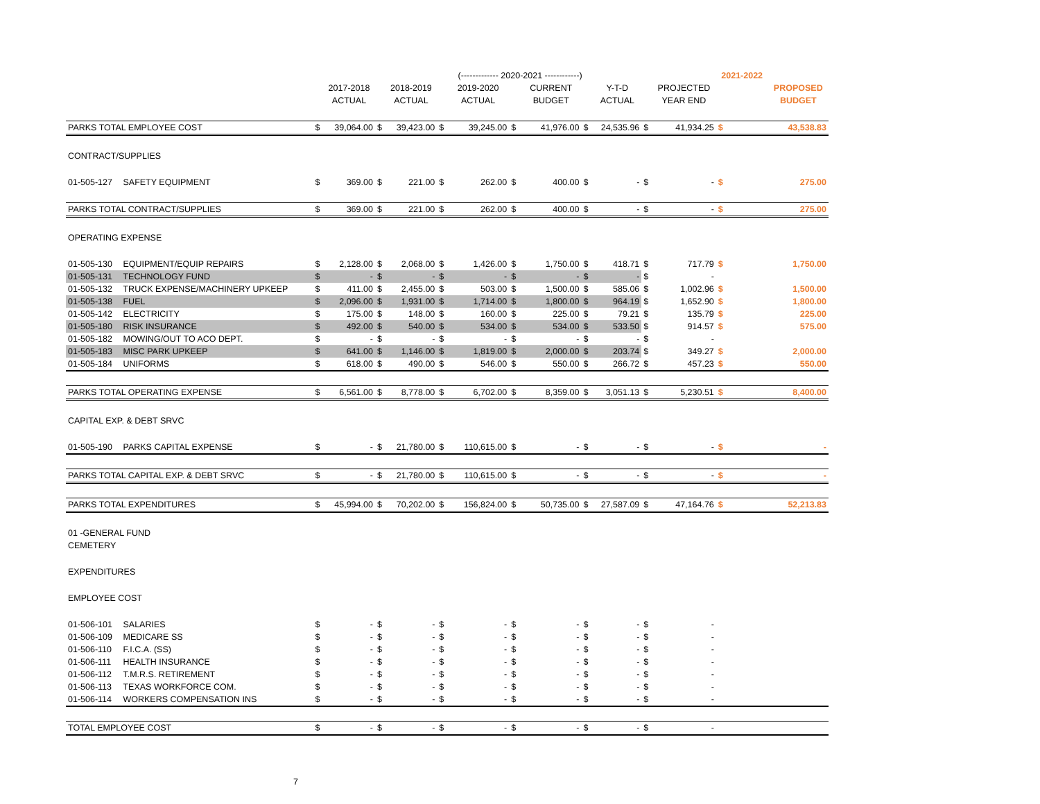| | | | | | | | (------------- 2020-2021 ------------) | | | | | | | 2021-2022 | |
| --- | --- | --- | --- | --- | --- | --- | --- | --- | --- | --- | --- | --- | --- | --- | --- |
| | | | 2017-2018 | | 2018-2019 | | 2019-2020 | | CURRENT | | Y-T-D | | PROJECTED | | PROPOSED |
| | | | ACTUAL | | ACTUAL | | ACTUAL | | BUDGET | | ACTUAL | | YEAR END | | BUDGET |
| PARKS TOTAL EMPLOYEE COST | | $ | 39,064.00 | $ | 39,423.00 | $ | 39,245.00 | $ | 41,976.00 | $ | 24,535.96 | $ | 41,934.25 | $ | 43,538.83 |
| CONTRACT/SUPPLIES | | | | | | | | | | | | | | | |
| 01-505-127 | SAFETY EQUIPMENT | $ | 369.00 | $ | 221.00 | $ | 262.00 | $ | 400.00 | $ | - | $ | - | $ | 275.00 |
| PARKS TOTAL CONTRACT/SUPPLIES | | $ | 369.00 | $ | 221.00 | $ | 262.00 | $ | 400.00 | $ | - | $ | - | $ | 275.00 |
| OPERATING EXPENSE | | | | | | | | | | | | | | | |
| 01-505-130 | EQUIPMENT/EQUIP REPAIRS | $ | 2,128.00 | $ | 2,068.00 | $ | 1,426.00 | $ | 1,750.00 | $ | 418.71 | $ | 717.79 | $ | 1,750.00 |
| 01-505-131 | TECHNOLOGY FUND | $ | - | $ | - | $ | - | $ | - | $ | - | $ | - | | |
| 01-505-132 | TRUCK EXPENSE/MACHINERY UPKEEP | $ | 411.00 | $ | 2,455.00 | $ | 503.00 | $ | 1,500.00 | $ | 585.06 | $ | 1,002.96 | $ | 1,500.00 |
| 01-505-138 | FUEL | $ | 2,096.00 | $ | 1,931.00 | $ | 1,714.00 | $ | 1,800.00 | $ | 964.19 | $ | 1,652.90 | $ | 1,800.00 |
| 01-505-142 | ELECTRICITY | $ | 175.00 | $ | 148.00 | $ | 160.00 | $ | 225.00 | $ | 79.21 | $ | 135.79 | $ | 225.00 |
| 01-505-180 | RISK INSURANCE | $ | 492.00 | $ | 540.00 | $ | 534.00 | $ | 534.00 | $ | 533.50 | $ | 914.57 | $ | 575.00 |
| 01-505-182 | MOWING/OUT TO ACO DEPT. | $ | - | $ | - | $ | - | $ | - | $ | - | $ | - | | |
| 01-505-183 | MISC PARK UPKEEP | $ | 641.00 | $ | 1,146.00 | $ | 1,819.00 | $ | 2,000.00 | $ | 203.74 | $ | 349.27 | $ | 2,000.00 |
| 01-505-184 | UNIFORMS | $ | 618.00 | $ | 490.00 | $ | 546.00 | $ | 550.00 | $ | 266.72 | $ | 457.23 | $ | 550.00 |
| PARKS TOTAL OPERATING EXPENSE | | $ | 6,561.00 | $ | 8,778.00 | $ | 6,702.00 | $ | 8,359.00 | $ | 3,051.13 | $ | 5,230.51 | $ | 8,400.00 |
| CAPITAL EXP. & DEBT SRVC | | | | | | | | | | | | | | | |
| 01-505-190 | PARKS CAPITAL EXPENSE | $ | - | $ | 21,780.00 | $ | 110,615.00 | $ | - | $ | - | $ | - | $ | - |
| PARKS TOTAL CAPITAL EXP. & DEBT SRVC | | $ | - | $ | 21,780.00 | $ | 110,615.00 | $ | - | $ | - | $ | - | $ | - |
| PARKS TOTAL EXPENDITURES | | $ | 45,994.00 | $ | 70,202.00 | $ | 156,824.00 | $ | 50,735.00 | $ | 27,587.09 | $ | 47,164.76 | $ | 52,213.83 |
| 01 -GENERAL FUND | | | | | | | | | | | | | | | |
| CEMETERY | | | | | | | | | | | | | | | |
| EXPENDITURES | | | | | | | | | | | | | | | |
| EMPLOYEE COST | | | | | | | | | | | | | | | |
| 01-506-101 | SALARIES | $ | - | $ | - | $ | - | $ | - | $ | - | $ | - | | |
| 01-506-109 | MEDICARE SS | $ | - | $ | - | $ | - | $ | - | $ | - | $ | - | | |
| 01-506-110 | F.I.C.A. (SS) | $ | - | $ | - | $ | - | $ | - | $ | - | $ | - | | |
| 01-506-111 | HEALTH INSURANCE | $ | - | $ | - | $ | - | $ | - | $ | - | $ | - | | |
| 01-506-112 | T.M.R.S. RETIREMENT | $ | - | $ | - | $ | - | $ | - | $ | - | $ | - | | |
| 01-506-113 | TEXAS WORKFORCE COM. | $ | - | $ | - | $ | - | $ | - | $ | - | $ | - | | |
| 01-506-114 | WORKERS COMPENSATION INS | $ | - | $ | - | $ | - | $ | - | $ | - | $ | - | | |
| TOTAL EMPLOYEE COST | | $ | - | $ | - | $ | - | $ | - | $ | - | $ | - | | |
| 7 | | | | | | | | | | | | | | | |